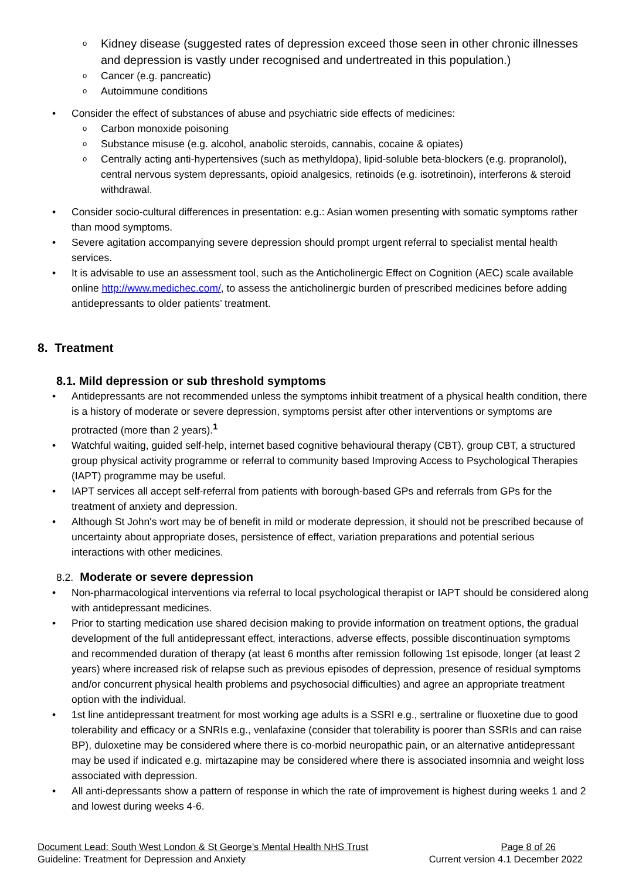Kidney disease (suggested rates of depression exceed those seen in other chronic illnesses and depression is vastly under recognised and undertreated in this population.)
Cancer (e.g. pancreatic)
Autoimmune conditions
Consider the effect of substances of abuse and psychiatric side effects of medicines:
Carbon monoxide poisoning
Substance misuse (e.g. alcohol, anabolic steroids, cannabis, cocaine & opiates)
Centrally acting anti-hypertensives (such as methyldopa), lipid-soluble beta-blockers (e.g. propranolol), central nervous system depressants, opioid analgesics, retinoids (e.g. isotretinoin), interferons & steroid withdrawal.
Consider socio-cultural differences in presentation: e.g.: Asian women presenting with somatic symptoms rather than mood symptoms.
Severe agitation accompanying severe depression should prompt urgent referral to specialist mental health services.
It is advisable to use an assessment tool, such as the Anticholinergic Effect on Cognition (AEC) scale available online http://www.medichec.com/, to assess the anticholinergic burden of prescribed medicines before adding antidepressants to older patients’ treatment.
8. Treatment
8.1. Mild depression or sub threshold symptoms
Antidepressants are not recommended unless the symptoms inhibit treatment of a physical health condition, there is a history of moderate or severe depression, symptoms persist after other interventions or symptoms are protracted (more than 2 years).<sup>1</sup>
Watchful waiting, guided self-help, internet based cognitive behavioural therapy (CBT), group CBT, a structured group physical activity programme or referral to community based Improving Access to Psychological Therapies (IAPT) programme may be useful.
IAPT services all accept self-referral from patients with borough-based GPs and referrals from GPs for the treatment of anxiety and depression.
Although St John's wort may be of benefit in mild or moderate depression, it should not be prescribed because of uncertainty about appropriate doses, persistence of effect, variation preparations and potential serious interactions with other medicines.
8.2. Moderate or severe depression
Non-pharmacological interventions via referral to local psychological therapist or IAPT should be considered along with antidepressant medicines.
Prior to starting medication use shared decision making to provide information on treatment options, the gradual development of the full antidepressant effect, interactions, adverse effects, possible discontinuation symptoms and recommended duration of therapy (at least 6 months after remission following 1st episode, longer (at least 2 years) where increased risk of relapse such as previous episodes of depression, presence of residual symptoms and/or concurrent physical health problems and psychosocial difficulties) and agree an appropriate treatment option with the individual.
1st line antidepressant treatment for most working age adults is a SSRI e.g., sertraline or fluoxetine due to good tolerability and efficacy or a SNRIs e.g., venlafaxine (consider that tolerability is poorer than SSRIs and can raise BP), duloxetine may be considered where there is co-morbid neuropathic pain, or an alternative antidepressant may be used if indicated e.g. mirtazapine may be considered where there is associated insomnia and weight loss associated with depression.
All anti-depressants show a pattern of response in which the rate of improvement is highest during weeks 1 and 2 and lowest during weeks 4-6.
Document Lead: South West London & St George’s Mental Health NHS Trust Page 8 of 26
Guideline: Treatment for Depression and Anxiety Current version 4.1 December 2022